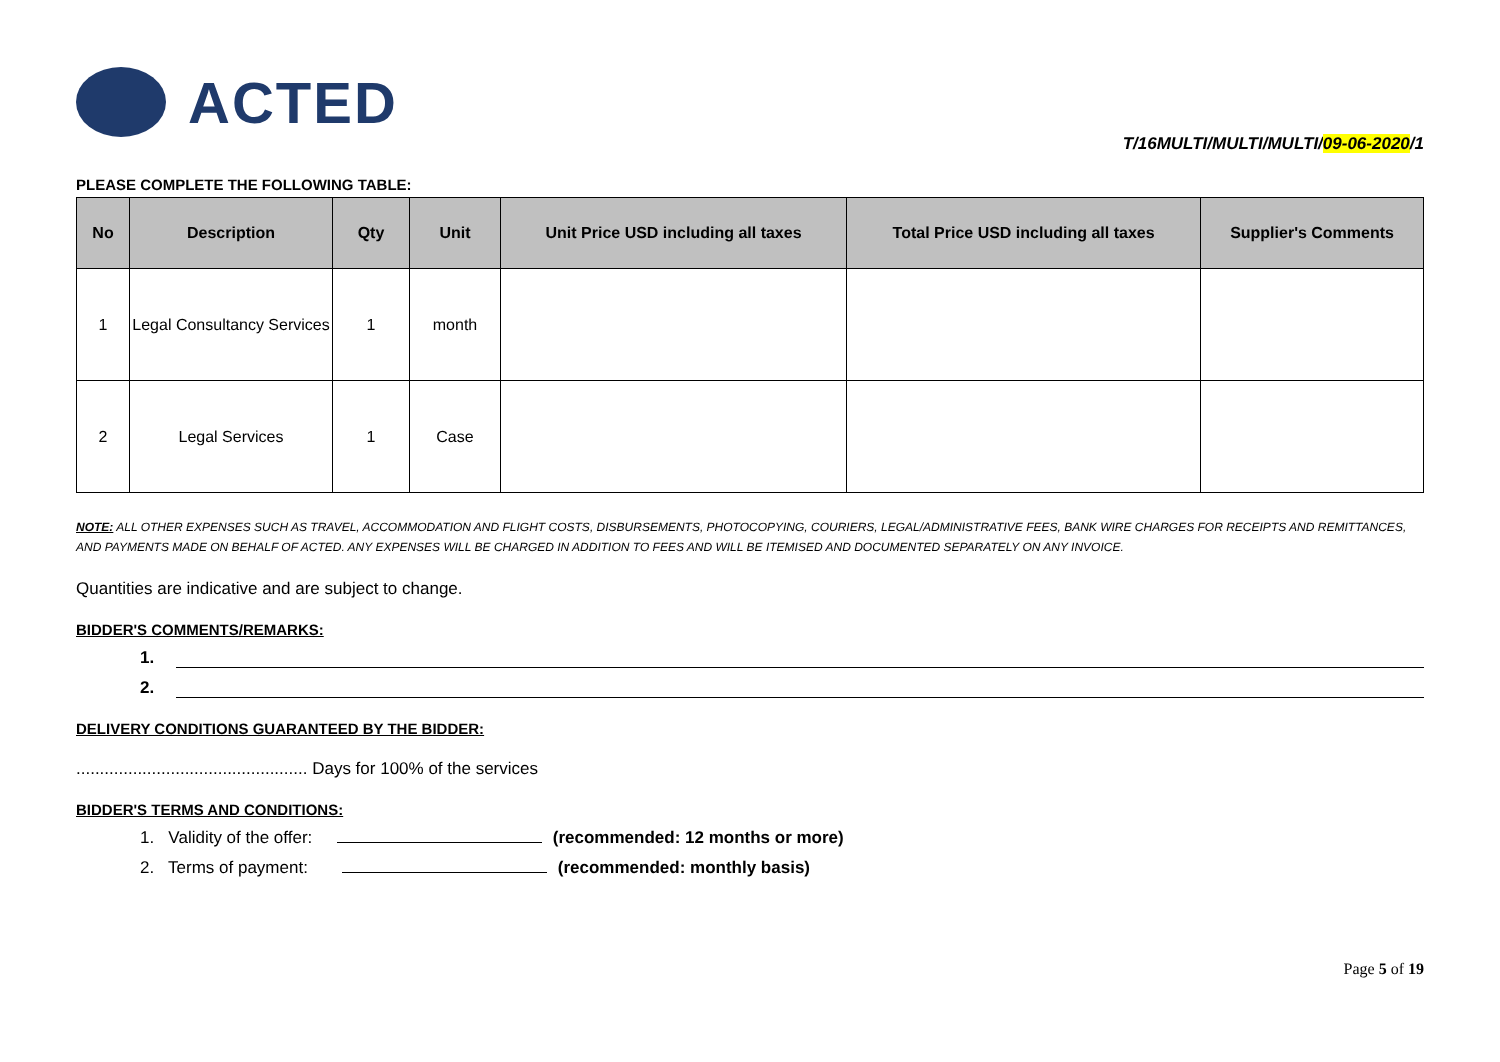ACTED
T/16MULTI/MULTI/MULTI/09-06-2020/1
PLEASE COMPLETE THE FOLLOWING TABLE:
| No | Description | Qty | Unit | Unit Price USD including all taxes | Total Price USD including all taxes | Supplier's Comments |
| --- | --- | --- | --- | --- | --- | --- |
| 1 | Legal Consultancy Services | 1 | month | | | |
| 2 | Legal Services | 1 | Case | | | |
NOTE: ALL OTHER EXPENSES SUCH AS TRAVEL, ACCOMMODATION AND FLIGHT COSTS, DISBURSEMENTS, PHOTOCOPYING, COURIERS, LEGAL/ADMINISTRATIVE FEES, BANK WIRE CHARGES FOR RECEIPTS AND REMITTANCES, AND PAYMENTS MADE ON BEHALF OF ACTED. ANY EXPENSES WILL BE CHARGED IN ADDITION TO FEES AND WILL BE ITEMISED AND DOCUMENTED SEPARATELY ON ANY INVOICE.
Quantities are indicative and are subject to change.
BIDDER'S COMMENTS/REMARKS:
1.
2.
DELIVERY CONDITIONS GUARANTEED BY THE BIDDER:
................................................. Days for 100% of the services
BIDDER'S TERMS AND CONDITIONS:
1. Validity of the offer: (recommended: 12 months or more)
2. Terms of payment: (recommended: monthly basis)
Page 5 of 19